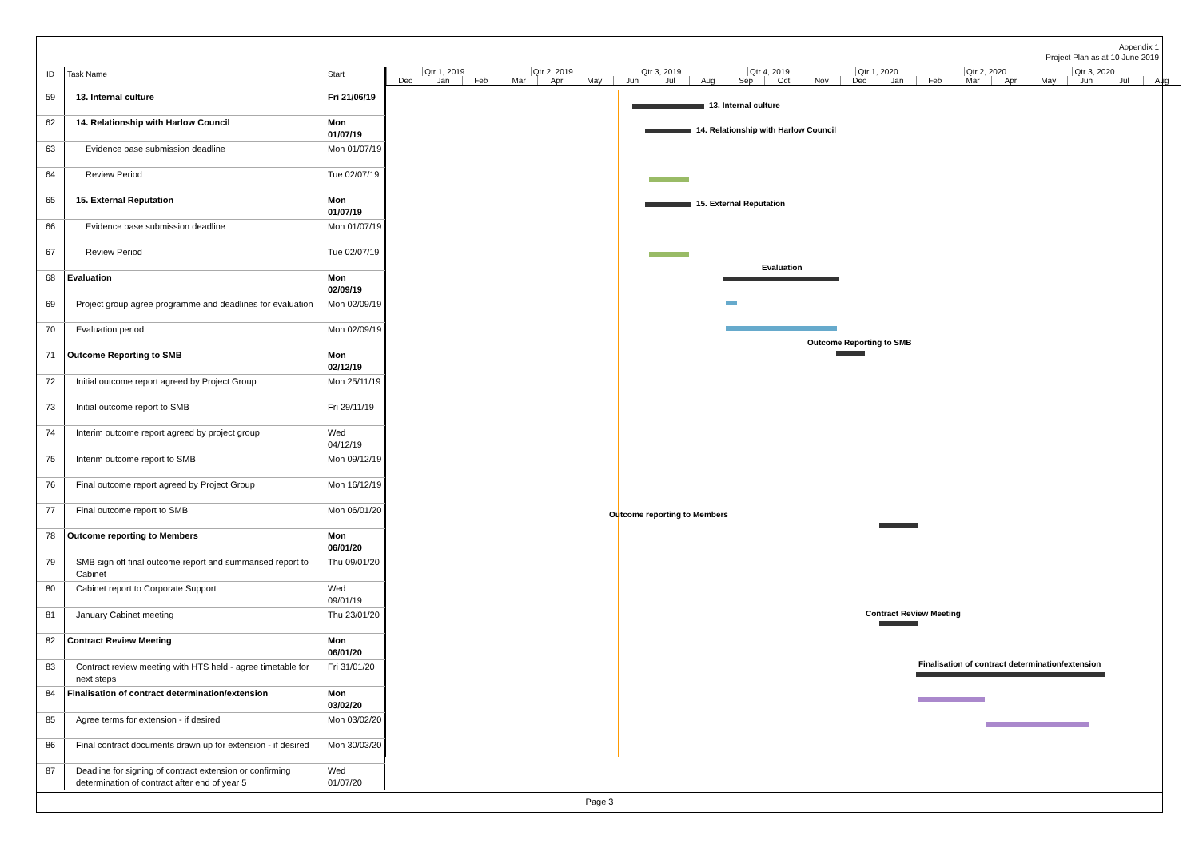Appendix 1
Project Plan as at 10 June 2019
| ID | Task Name | Start |
| --- | --- | --- |
| 59 | 13. Internal culture | Fri 21/06/19 |
| 62 | 14. Relationship with Harlow Council | Mon 01/07/19 |
| 63 | Evidence base submission deadline | Mon 01/07/19 |
| 64 | Review Period | Tue 02/07/19 |
| 65 | 15. External Reputation | Mon 01/07/19 |
| 66 | Evidence base submission deadline | Mon 01/07/19 |
| 67 | Review Period | Tue 02/07/19 |
| 68 | Evaluation | Mon 02/09/19 |
| 69 | Project group agree programme and deadlines for evaluation | Mon 02/09/19 |
| 70 | Evaluation period | Mon 02/09/19 |
| 71 | Outcome Reporting to SMB | Mon 02/12/19 |
| 72 | Initial outcome report agreed by Project Group | Mon 25/11/19 |
| 73 | Initial outcome report to SMB | Fri 29/11/19 |
| 74 | Interim outcome report agreed by project group | Wed 04/12/19 |
| 75 | Interim outcome report to SMB | Mon 09/12/19 |
| 76 | Final outcome report agreed by Project Group | Mon 16/12/19 |
| 77 | Final outcome report to SMB | Mon 06/01/20 |
| 78 | Outcome reporting to Members | Mon 06/01/20 |
| 79 | SMB sign off final outcome report and summarised report to Cabinet | Thu 09/01/20 |
| 80 | Cabinet report to Corporate Support | Wed 09/01/19 |
| 81 | January Cabinet meeting | Thu 23/01/20 |
| 82 | Contract Review Meeting | Mon 06/01/20 |
| 83 | Contract review meeting with HTS held - agree timetable for next steps | Fri 31/01/20 |
| 84 | Finalisation of contract determination/extension | Mon 03/02/20 |
| 85 | Agree terms for extension - if desired | Mon 03/02/20 |
| 86 | Final contract documents drawn up for extension - if desired | Mon 30/03/20 |
| 87 | Deadline for signing of contract extension or confirming determination of contract after end of year 5 | Wed 01/07/20 |
Qtr 1, 2019 Qtr 2, 2019 Qtr 3, 2019 Qtr 4, 2019 Qtr 1, 2020 Qtr 2, 2020 Qtr 3, 2020
Dec Jan Feb Mar Apr May Jun Jul Aug Sep Oct Nov Dec Jan Feb Mar Apr May Jun Jul Aug
13. Internal culture
14. Relationship with Harlow Council
15. External Reputation
Evaluation
Outcome Reporting to SMB
Outcome reporting to Members
Contract Review Meeting
Finalisation of contract determination/extension
Page 3